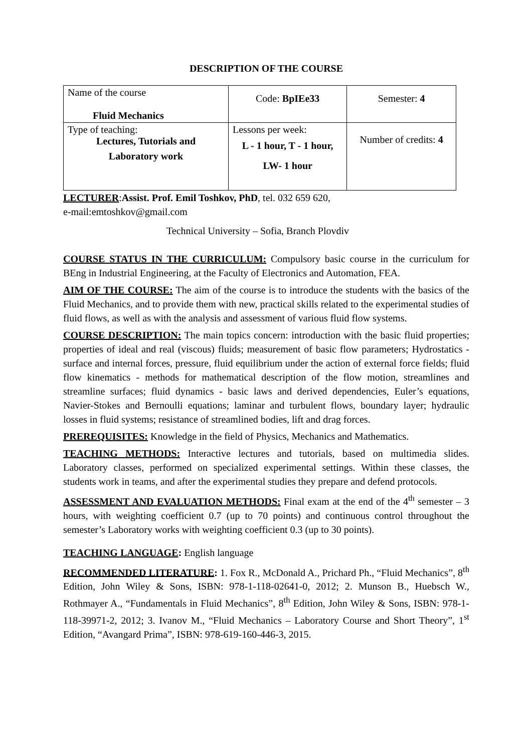DESCRIPTION OF THE COURSE
| Name of the course Fluid Mechanics | Code: BpIEe33 | Semester: 4 |
| Type of teaching: Lectures, Tutorials and Laboratory work | Lessons per week: L - 1 hour, T - 1 hour, LW- 1 hour | Number of credits: 4 |
LECTURER:Assist. Prof. Emil Toshkov, PhD, tel. 032 659 620,
e-mail:emtoshkov@gmail.com
Technical University – Sofia, Branch Plovdiv
COURSE STATUS IN THE CURRICULUM: Compulsory basic course in the curriculum for BEng in Industrial Engineering, at the Faculty of Electronics and Automation, FEA.
AIM OF THE COURSE: The aim of the course is to introduce the students with the basics of the Fluid Mechanics, and to provide them with new, practical skills related to the experimental studies of fluid flows, as well as with the analysis and assessment of various fluid flow systems.
COURSE DESCRIPTION: The main topics concern: introduction with the basic fluid properties; properties of ideal and real (viscous) fluids; measurement of basic flow parameters; Hydrostatics - surface and internal forces, pressure, fluid equilibrium under the action of external force fields; fluid flow kinematics - methods for mathematical description of the flow motion, streamlines and streamline surfaces; fluid dynamics - basic laws and derived dependencies, Euler’s equations, Navier-Stokes and Bernoulli equations; laminar and turbulent flows, boundary layer; hydraulic losses in fluid systems; resistance of streamlined bodies, lift and drag forces.
PREREQUISITES: Knowledge in the field of Physics, Mechanics and Mathematics.
TEACHING METHODS: Interactive lectures and tutorials, based on multimedia slides. Laboratory classes, performed on specialized experimental settings. Within these classes, the students work in teams, and after the experimental studies they prepare and defend protocols.
ASSESSMENT AND EVALUATION METHODS: Final exam at the end of the 4<sup>th</sup> semester – 3 hours, with weighting coefficient 0.7 (up to 70 points) and continuous control throughout the semester’s Laboratory works with weighting coefficient 0.3 (up to 30 points).
TEACHING LANGUAGE: English language
RECOMMENDED LITERATURE: 1. Fox R., McDonald A., Prichard Ph., “Fluid Mechanics”, 8<sup>th</sup> Edition, John Wiley & Sons, ISBN: 978-1-118-02641-0, 2012; 2. Munson B., Huebsch W., Rothmayer A., “Fundamentals in Fluid Mechanics”, 8<sup>th</sup> Edition, John Wiley & Sons, ISBN: 978-1-118-39971-2, 2012; 3. Ivanov M., “Fluid Mechanics – Laboratory Course and Short Theory”, 1<sup>st</sup> Edition, “Avangard Prima”, ISBN: 978-619-160-446-3, 2015.